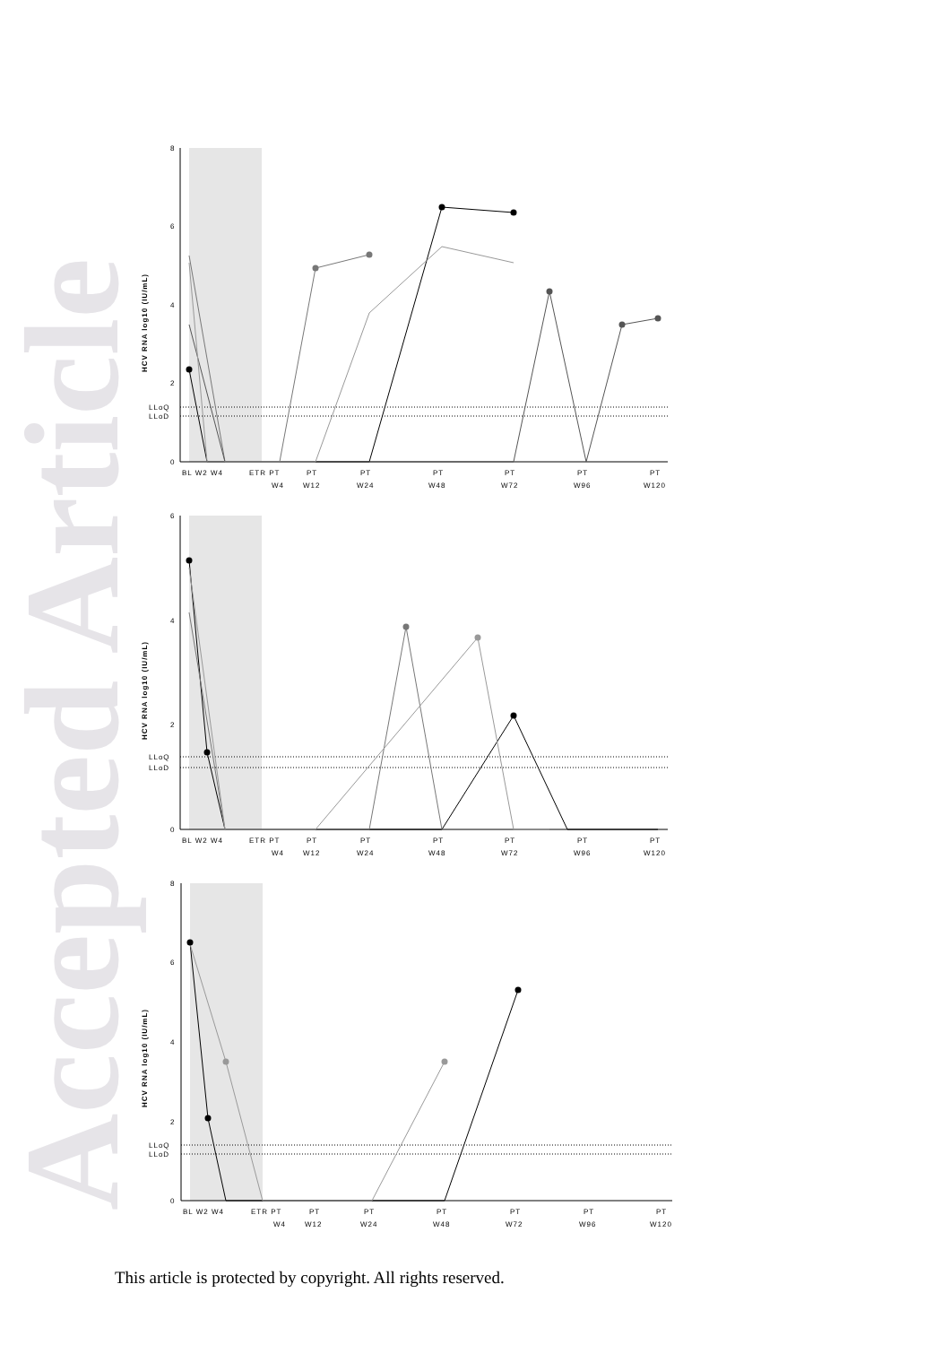Accepted Article
8
6
4
2
0
LLoQ
LLoD
HCV RNA log10 (IU/mL)
BL W2 W4
ETR PT
W4
PT
W12
PT
W24
PT
W48
PT
W72
PT
W96
PT
W120
6
4
2
0
LLoQ
LLoD
HCV RNA log10 (IU/mL)
BL W2 W4
ETR PT
W4
PT
W12
PT
W24
PT
W48
PT
W72
PT
W96
PT
W120
8
6
4
2
0
LLoQ
LLoD
HCV RNA log10 (IU/mL)
BL W2 W4
ETR PT
W4
PT
W12
PT
W24
PT
W48
PT
W72
PT
W96
PT
W120
This article is protected by copyright. All rights reserved.